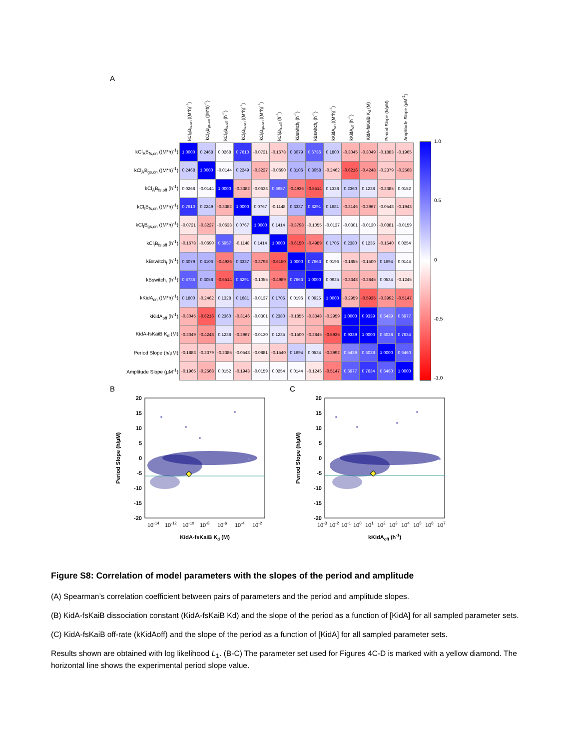A
| | kCl<sub>A</sub>B<sub>fs,on</sub> ((M*h)<sup>-1</sup>) | kCl<sub>A</sub>B<sub>gs,on</sub> ((M*h)<sup>-1</sup>) | kCl<sub>A</sub>B<sub>fs,off</sub> (h<sup>-1</sup>) | kCl<sub>I</sub>B<sub>fs,on</sub> ((M*h)<sup>-1</sup>) | kCl<sub>I</sub>B<sub>gs,on</sub> ((M*h)<sup>-1</sup>) | kCl<sub>I</sub>B<sub>fs,off</sub> (h<sup>-1</sup>) | kBswitch<sub>f</sub> (h<sup>-1</sup>) | kBswitch<sub>r</sub> (h<sup>-1</sup>) | kKidA<sub>on</sub> ((M*h)<sup>-1</sup>) | kKidA<sub>off</sub> (h<sup>-1</sup>) | KidA-fsKaiB K<sub>d</sub> (M) | Period Slope (h/µM) | Amplitude Slope (µM<sup>-1</sup>) |
| --- | --- | --- | --- | --- | --- | --- | --- | --- | --- | --- | --- | --- | --- |
| kCl<sub>A</sub>B<sub>fs,on</sub> ((M*h)<sup>-1</sup>) | 1.0000 | 0.2468 | 0.0268 | 0.7610 | -0.0721 | -0.1678 | 0.3079 | 0.6736 | 0.1800 | -0.3045 | -0.3049 | -0.1883 | -0.1965 |
| kCl<sub>A</sub>B<sub>gs,on</sub> ((M*h)<sup>-1</sup>) | 0.2468 | 1.0000 | -0.0144 | 0.2249 | -0.3227 | -0.0690 | 0.3106 | 0.3058 | -0.2462 | -0.6216 | -0.4248 | -0.2379 | -0.2568 |
| kCl<sub>A</sub>B<sub>fs,off</sub> (h<sup>-1</sup>) | 0.0268 | -0.0144 | 1.0000 | -0.3382 | -0.0633 | 0.6957 | -0.4936 | -0.5514 | 0.1328 | 0.2360 | 0.1238 | -0.2385 | 0.0152 |
| kCl<sub>I</sub>B<sub>fs,on</sub> ((M*h)<sup>-1</sup>) | 0.7610 | 0.2249 | -0.3382 | 1.0000 | 0.0767 | -0.1148 | 0.3337 | 0.8291 | 0.1681 | -0.3146 | -0.2967 | -0.0548 | -0.1943 |
| kCl<sub>I</sub>B<sub>gs,on</sub> ((M*h)<sup>-1</sup>) | -0.0721 | -0.3227 | -0.0633 | 0.0767 | 1.0000 | 0.1414 | -0.3798 | -0.1055 | -0.0137 | -0.0301 | -0.0130 | -0.0881 | -0.0159 |
| kCl<sub>I</sub>B<sub>fs,off</sub> (h<sup>-1</sup>) | -0.1678 | -0.0690 | 0.6957 | -0.1148 | 0.1414 | 1.0000 | -0.6150 | -0.4989 | 0.1705 | 0.2380 | 0.1235 | -0.1540 | 0.0254 |
| kBswitch<sub>f</sub> (h<sup>-1</sup>) | 0.3079 | 0.3106 | -0.4936 | 0.3337 | -0.3798 | -0.6150 | 1.0000 | 0.7663 | 0.0196 | -0.1855 | -0.1500 | 0.1694 | 0.0144 |
| kBswitch<sub>r</sub> (h<sup>-1</sup>) | 0.6736 | 0.3058 | -0.5514 | 0.8291 | -0.1055 | -0.4989 | 0.7663 | 1.0000 | 0.0925 | -0.3348 | -0.2845 | 0.0534 | -0.1245 |
| kKidA<sub>on</sub> ((M*h)<sup>-1</sup>) | 0.1800 | -0.2462 | 0.1328 | 0.1681 | -0.0137 | 0.1705 | 0.0196 | 0.0925 | 1.0000 | -0.2959 | -0.5935 | -0.3992 | -0.5147 |
| kKidA<sub>off</sub> (h<sup>-1</sup>) | -0.3045 | -0.6216 | 0.2360 | -0.3146 | -0.0301 | 0.2380 | -0.1855 | -0.3348 | -0.2959 | 1.0000 | 0.9339 | 0.5439 | 0.6977 |
| KidA-fsKaiB K<sub>d</sub> (M) | -0.3049 | -0.4248 | 0.1238 | -0.2967 | -0.0130 | 0.1235 | -0.1500 | -0.2845 | -0.5935 | 0.9339 | 1.0000 | 0.6028 | 0.7634 |
| Period Slope (h/µM) | -0.1883 | -0.2379 | -0.2385 | -0.0548 | -0.0881 | -0.1540 | 0.1694 | 0.0534 | -0.3992 | 0.5439 | 0.6028 | 1.0000 | 0.6460 |
| Amplitude Slope (µM<sup>-1</sup>) | -0.1965 | -0.2568 | 0.0152 | -0.1943 | -0.0159 | 0.0254 | 0.0144 | -0.1245 | -0.5147 | 0.6977 | 0.7634 | 0.6460 | 1.0000 |
1.0
0.5
0
-0.5
-1.0
B
Period Slope (h/µM)
20
15
10
5
0
-5
-10
-15
-20
10-14
10-12
10-10
10-8
10-6
10-4
10-2
KidA-fsKaiB Kd (M)
C
Period Slope (h/µM)
20
15
10
5
0
-5
-10
-15
-20
10-3
10-2
10-1
100
101
102
103
104
105
106
107
kKidAoff (h-1)
Figure S8: Correlation of model parameters with the slopes of the period and amplitude
(A) Spearman’s correlation coefficient between pairs of parameters and the period and amplitude slopes.
(B) KidA-fsKaiB dissociation constant (KidA-fsKaiB Kd) and the slope of the period as a function of [KidA] for all sampled parameter sets.
(C) KidA-fsKaiB off-rate (kKidAoff) and the slope of the period as a function of [KidA] for all sampled parameter sets.
Results shown are obtained with log likelihood L<sub>1</sub>. (B-C) The parameter set used for Figures 4C-D is marked with a yellow diamond. The horizontal line shows the experimental period slope value.